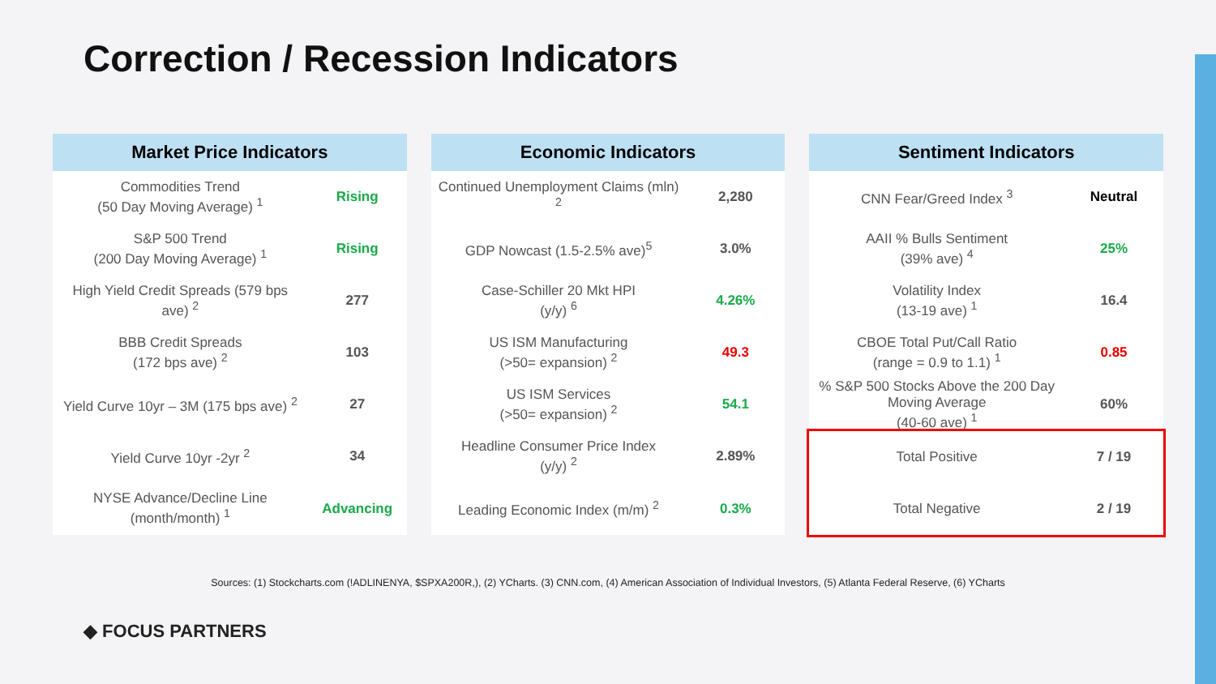Correction / Recession Indicators
| Market Price Indicators | |
| --- | --- |
| Commodities Trend (50 Day Moving Average) <sup>1</sup> | Rising |
| S&P 500 Trend (200 Day Moving Average) <sup>1</sup> | Rising |
| High Yield Credit Spreads (579 bps ave) <sup>2</sup> | 277 |
| BBB Credit Spreads (172 bps ave) <sup>2</sup> | 103 |
| Yield Curve 10yr – 3M (175 bps ave) <sup>2</sup> | 27 |
| Yield Curve 10yr -2yr <sup>2</sup> | 34 |
| NYSE Advance/Decline Line (month/month) <sup>1</sup> | Advancing |
| Economic Indicators | |
| --- | --- |
| Continued Unemployment Claims (mln) <sup>2</sup> | 2,280 |
| GDP Nowcast (1.5-2.5% ave)<sup>5</sup> | 3.0% |
| Case-Schiller 20 Mkt HPI (y/y) <sup>6</sup> | 4.26% |
| US ISM Manufacturing (>50= expansion) <sup>2</sup> | 49.3 |
| US ISM Services (>50= expansion) <sup>2</sup> | 54.1 |
| Headline Consumer Price Index (y/y) <sup>2</sup> | 2.89% |
| Leading Economic Index (m/m) <sup>2</sup> | 0.3% |
| Sentiment Indicators | |
| --- | --- |
| CNN Fear/Greed Index <sup>3</sup> | Neutral |
| AAII % Bulls Sentiment (39% ave) <sup>4</sup> | 25% |
| Volatility Index (13-19 ave) <sup>1</sup> | 16.4 |
| CBOE Total Put/Call Ratio (range = 0.9 to 1.1) <sup>1</sup> | 0.85 |
| % S&P 500 Stocks Above the 200 Day Moving Average (40-60 ave) <sup>1</sup> | 60% |
| Total Positive | 7 / 19 |
| Total Negative | 2 / 19 |
Sources: (1) Stockcharts.com (!ADLINENYA, $SPXA200R,), (2) YCharts. (3) CNN.com, (4) American Association of Individual Investors, (5) Atlanta Federal Reserve, (6) YCharts
◆ FOCUS PARTNERS